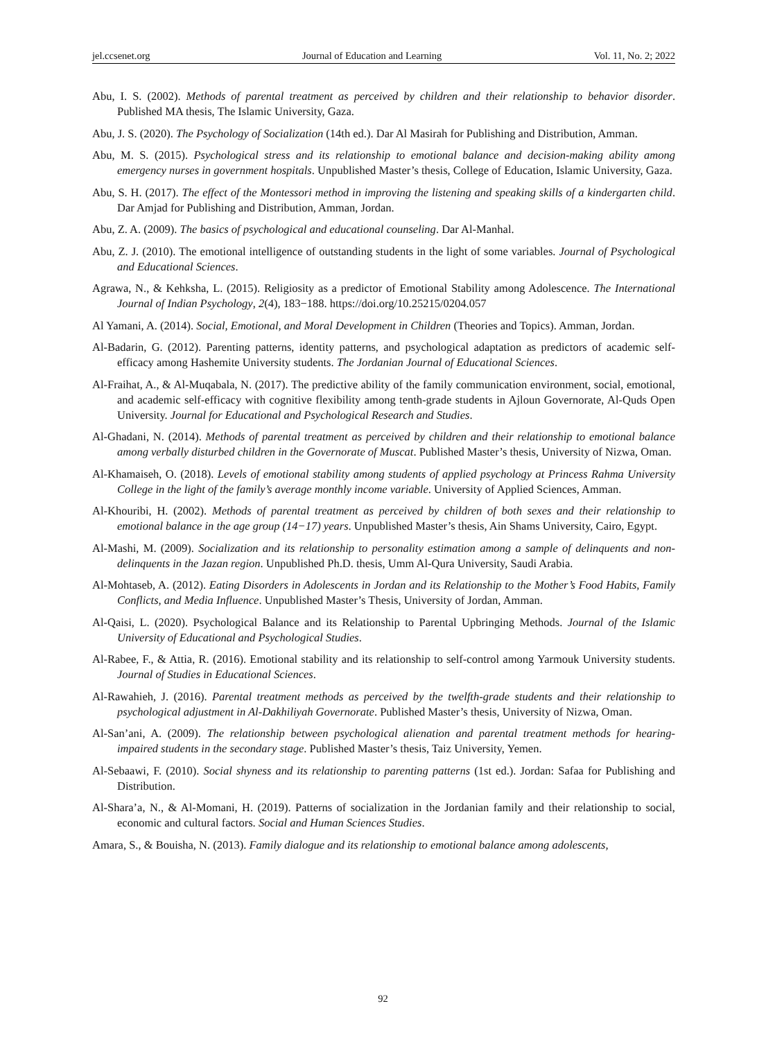jel.ccsenet.org Journal of Education and Learning Vol. 11, No. 2; 2022
Abu, I. S. (2002). Methods of parental treatment as perceived by children and their relationship to behavior disorder. Published MA thesis, The Islamic University, Gaza.
Abu, J. S. (2020). The Psychology of Socialization (14th ed.). Dar Al Masirah for Publishing and Distribution, Amman.
Abu, M. S. (2015). Psychological stress and its relationship to emotional balance and decision-making ability among emergency nurses in government hospitals. Unpublished Master’s thesis, College of Education, Islamic University, Gaza.
Abu, S. H. (2017). The effect of the Montessori method in improving the listening and speaking skills of a kindergarten child. Dar Amjad for Publishing and Distribution, Amman, Jordan.
Abu, Z. A. (2009). The basics of psychological and educational counseling. Dar Al-Manhal.
Abu, Z. J. (2010). The emotional intelligence of outstanding students in the light of some variables. Journal of Psychological and Educational Sciences.
Agrawa, N., & Kehksha, L. (2015). Religiosity as a predictor of Emotional Stability among Adolescence. The International Journal of Indian Psychology, 2(4), 183−188. https://doi.org/10.25215/0204.057
Al Yamani, A. (2014). Social, Emotional, and Moral Development in Children (Theories and Topics). Amman, Jordan.
Al-Badarin, G. (2012). Parenting patterns, identity patterns, and psychological adaptation as predictors of academic self-efficacy among Hashemite University students. The Jordanian Journal of Educational Sciences.
Al-Fraihat, A., & Al-Muqabala, N. (2017). The predictive ability of the family communication environment, social, emotional, and academic self-efficacy with cognitive flexibility among tenth-grade students in Ajloun Governorate, Al-Quds Open University. Journal for Educational and Psychological Research and Studies.
Al-Ghadani, N. (2014). Methods of parental treatment as perceived by children and their relationship to emotional balance among verbally disturbed children in the Governorate of Muscat. Published Master’s thesis, University of Nizwa, Oman.
Al-Khamaiseh, O. (2018). Levels of emotional stability among students of applied psychology at Princess Rahma University College in the light of the family’s average monthly income variable. University of Applied Sciences, Amman.
Al-Khouribi, H. (2002). Methods of parental treatment as perceived by children of both sexes and their relationship to emotional balance in the age group (14−17) years. Unpublished Master’s thesis, Ain Shams University, Cairo, Egypt.
Al-Mashi, M. (2009). Socialization and its relationship to personality estimation among a sample of delinquents and non-delinquents in the Jazan region. Unpublished Ph.D. thesis, Umm Al-Qura University, Saudi Arabia.
Al-Mohtaseb, A. (2012). Eating Disorders in Adolescents in Jordan and its Relationship to the Mother’s Food Habits, Family Conflicts, and Media Influence. Unpublished Master’s Thesis, University of Jordan, Amman.
Al-Qaisi, L. (2020). Psychological Balance and its Relationship to Parental Upbringing Methods. Journal of the Islamic University of Educational and Psychological Studies.
Al-Rabee, F., & Attia, R. (2016). Emotional stability and its relationship to self-control among Yarmouk University students. Journal of Studies in Educational Sciences.
Al-Rawahieh, J. (2016). Parental treatment methods as perceived by the twelfth-grade students and their relationship to psychological adjustment in Al-Dakhiliyah Governorate. Published Master’s thesis, University of Nizwa, Oman.
Al-San’ani, A. (2009). The relationship between psychological alienation and parental treatment methods for hearing-impaired students in the secondary stage. Published Master’s thesis, Taiz University, Yemen.
Al-Sebaawi, F. (2010). Social shyness and its relationship to parenting patterns (1st ed.). Jordan: Safaa for Publishing and Distribution.
Al-Shara’a, N., & Al-Momani, H. (2019). Patterns of socialization in the Jordanian family and their relationship to social, economic and cultural factors. Social and Human Sciences Studies.
Amara, S., & Bouisha, N. (2013). Family dialogue and its relationship to emotional balance among adolescents,
92